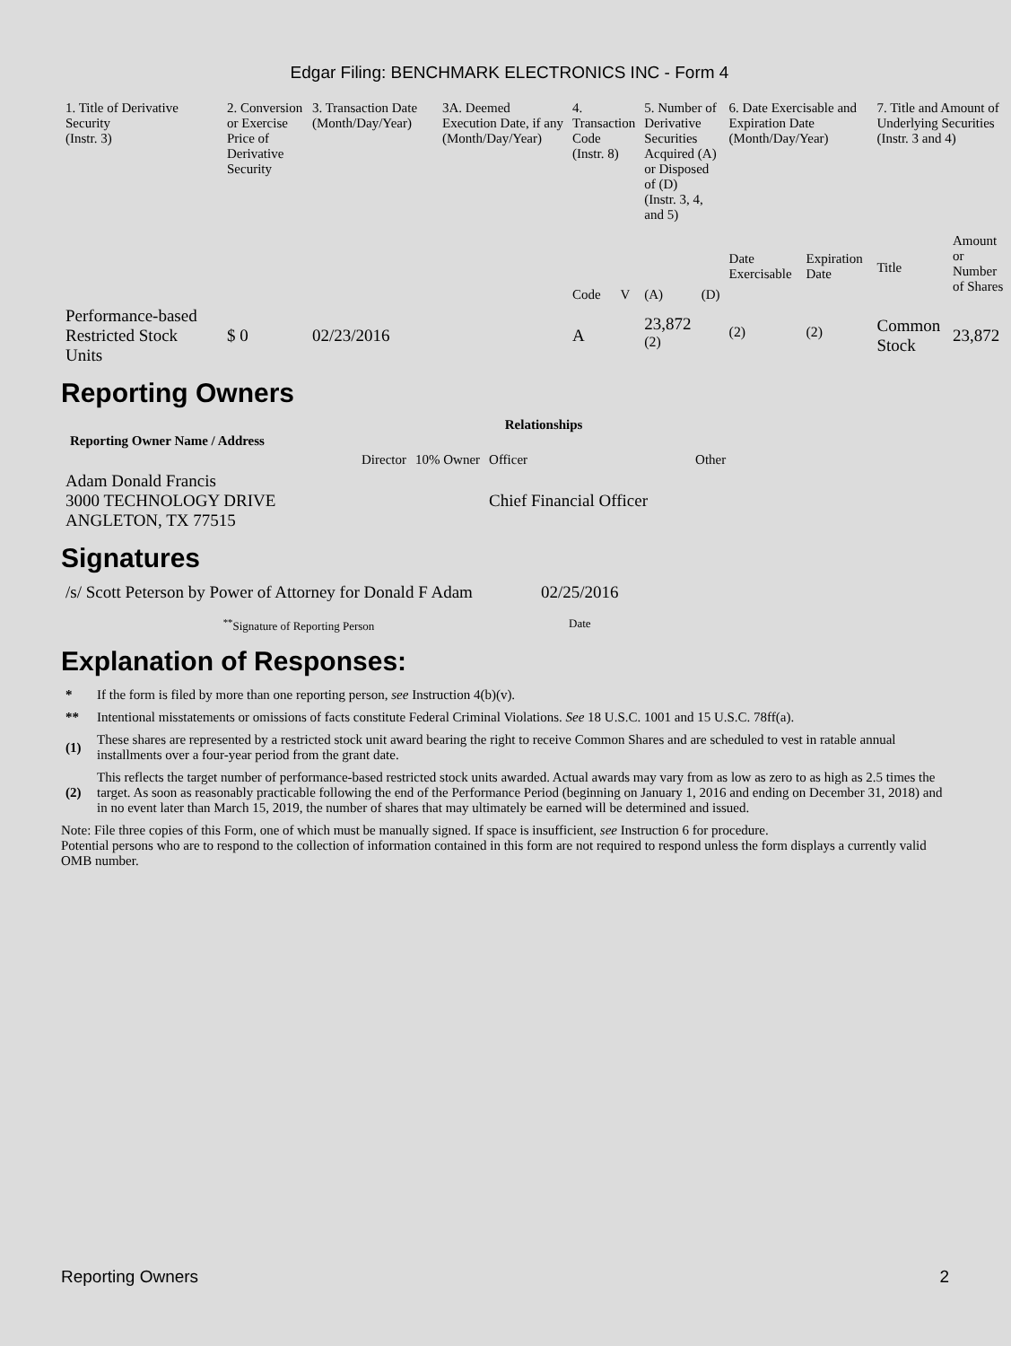Edgar Filing: BENCHMARK ELECTRONICS INC - Form 4
| 1. Title of Derivative Security (Instr. 3) | 2. Conversion or Exercise Price of Derivative Security | 3. Transaction Date (Month/Day/Year) | 3A. Deemed Execution Date, if any (Month/Day/Year) | 4. Transaction Code (Instr. 8) | | 5. Number of Derivative Securities Acquired (A) or Disposed of (D) (Instr. 3, 4, and 5) | | 6. Date Exercisable and Expiration Date (Month/Day/Year) | | 7. Title and Amount of Underlying Securities (Instr. 3 and 4) | |
| | | | | Code | V | (A) | (D) | Date Exercisable | Expiration Date | Title | Amount or Number of Shares |
| Performance-based Restricted Stock Units | $ 0 | 02/23/2016 | | A | | 23,872 <sup>(2)</sup> | | <sup>(2)</sup> | <sup>(2)</sup> | Common Stock | 23,872 |
Reporting Owners
| Reporting Owner Name / Address | Relationships | | | |
| --- | --- | --- | --- | --- |
| | Director | 10% Owner | Officer | Other |
| Adam Donald Francis 3000 TECHNOLOGY DRIVE ANGLETON, TX 77515 | | | Chief Financial Officer | |
Signatures
| /s/ Scott Peterson by Power of Attorney for Donald F Adam | 02/25/2016 |
| <sup>**</sup> Signature of Reporting Person | Date |
Explanation of Responses:
| * | If the form is filed by more than one reporting person, see Instruction 4(b)(v). |
| ** | Intentional misstatements or omissions of facts constitute Federal Criminal Violations. See 18 U.S.C. 1001 and 15 U.S.C. 78ff(a). |
| (1) | These shares are represented by a restricted stock unit award bearing the right to receive Common Shares and are scheduled to vest in ratable annual installments over a four-year period from the grant date. |
| (2) | This reflects the target number of performance-based restricted stock units awarded. Actual awards may vary from as low as zero to as high as 2.5 times the target. As soon as reasonably practicable following the end of the Performance Period (beginning on January 1, 2016 and ending on December 31, 2018) and in no event later than March 15, 2019, the number of shares that may ultimately be earned will be determined and issued. |
Note: File three copies of this Form, one of which must be manually signed. If space is insufficient, see Instruction 6 for procedure.
Potential persons who are to respond to the collection of information contained in this form are not required to respond unless the form displays a currently valid OMB number.
Reporting Owners 2